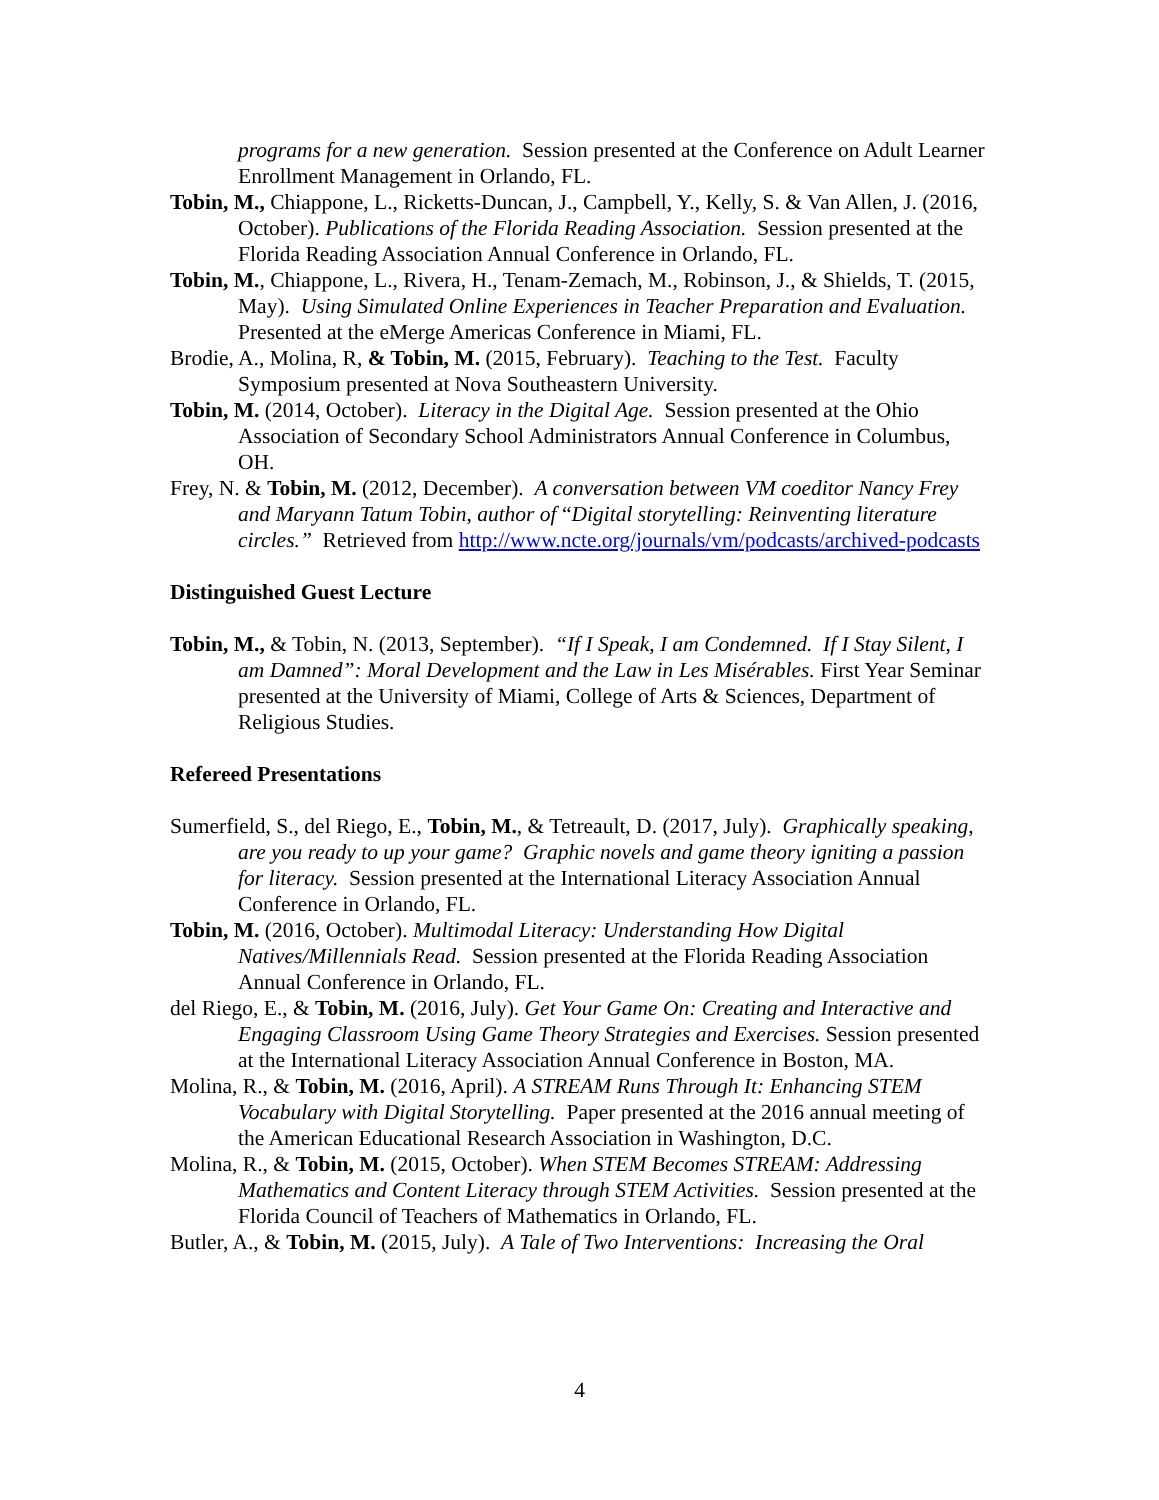programs for a new generation. Session presented at the Conference on Adult Learner Enrollment Management in Orlando, FL.
Tobin, M., Chiappone, L., Ricketts-Duncan, J., Campbell, Y., Kelly, S. & Van Allen, J. (2016, October). Publications of the Florida Reading Association. Session presented at the Florida Reading Association Annual Conference in Orlando, FL.
Tobin, M., Chiappone, L., Rivera, H., Tenam-Zemach, M., Robinson, J., & Shields, T. (2015, May). Using Simulated Online Experiences in Teacher Preparation and Evaluation. Presented at the eMerge Americas Conference in Miami, FL.
Brodie, A., Molina, R, & Tobin, M. (2015, February). Teaching to the Test. Faculty Symposium presented at Nova Southeastern University.
Tobin, M. (2014, October). Literacy in the Digital Age. Session presented at the Ohio Association of Secondary School Administrators Annual Conference in Columbus, OH.
Frey, N. & Tobin, M. (2012, December). A conversation between VM coeditor Nancy Frey and Maryann Tatum Tobin, author of “Digital storytelling: Reinventing literature circles.” Retrieved from http://www.ncte.org/journals/vm/podcasts/archived-podcasts
Distinguished Guest Lecture
Tobin, M., & Tobin, N. (2013, September). “If I Speak, I am Condemned. If I Stay Silent, I am Damned”: Moral Development and the Law in Les Misérables. First Year Seminar presented at the University of Miami, College of Arts & Sciences, Department of Religious Studies.
Refereed Presentations
Sumerfield, S., del Riego, E., Tobin, M., & Tetreault, D. (2017, July). Graphically speaking, are you ready to up your game? Graphic novels and game theory igniting a passion for literacy. Session presented at the International Literacy Association Annual Conference in Orlando, FL.
Tobin, M. (2016, October). Multimodal Literacy: Understanding How Digital Natives/Millennials Read. Session presented at the Florida Reading Association Annual Conference in Orlando, FL.
del Riego, E., & Tobin, M. (2016, July). Get Your Game On: Creating and Interactive and Engaging Classroom Using Game Theory Strategies and Exercises. Session presented at the International Literacy Association Annual Conference in Boston, MA.
Molina, R., & Tobin, M. (2016, April). A STREAM Runs Through It: Enhancing STEM Vocabulary with Digital Storytelling. Paper presented at the 2016 annual meeting of the American Educational Research Association in Washington, D.C.
Molina, R., & Tobin, M. (2015, October). When STEM Becomes STREAM: Addressing Mathematics and Content Literacy through STEM Activities. Session presented at the Florida Council of Teachers of Mathematics in Orlando, FL.
Butler, A., & Tobin, M. (2015, July). A Tale of Two Interventions: Increasing the Oral
4